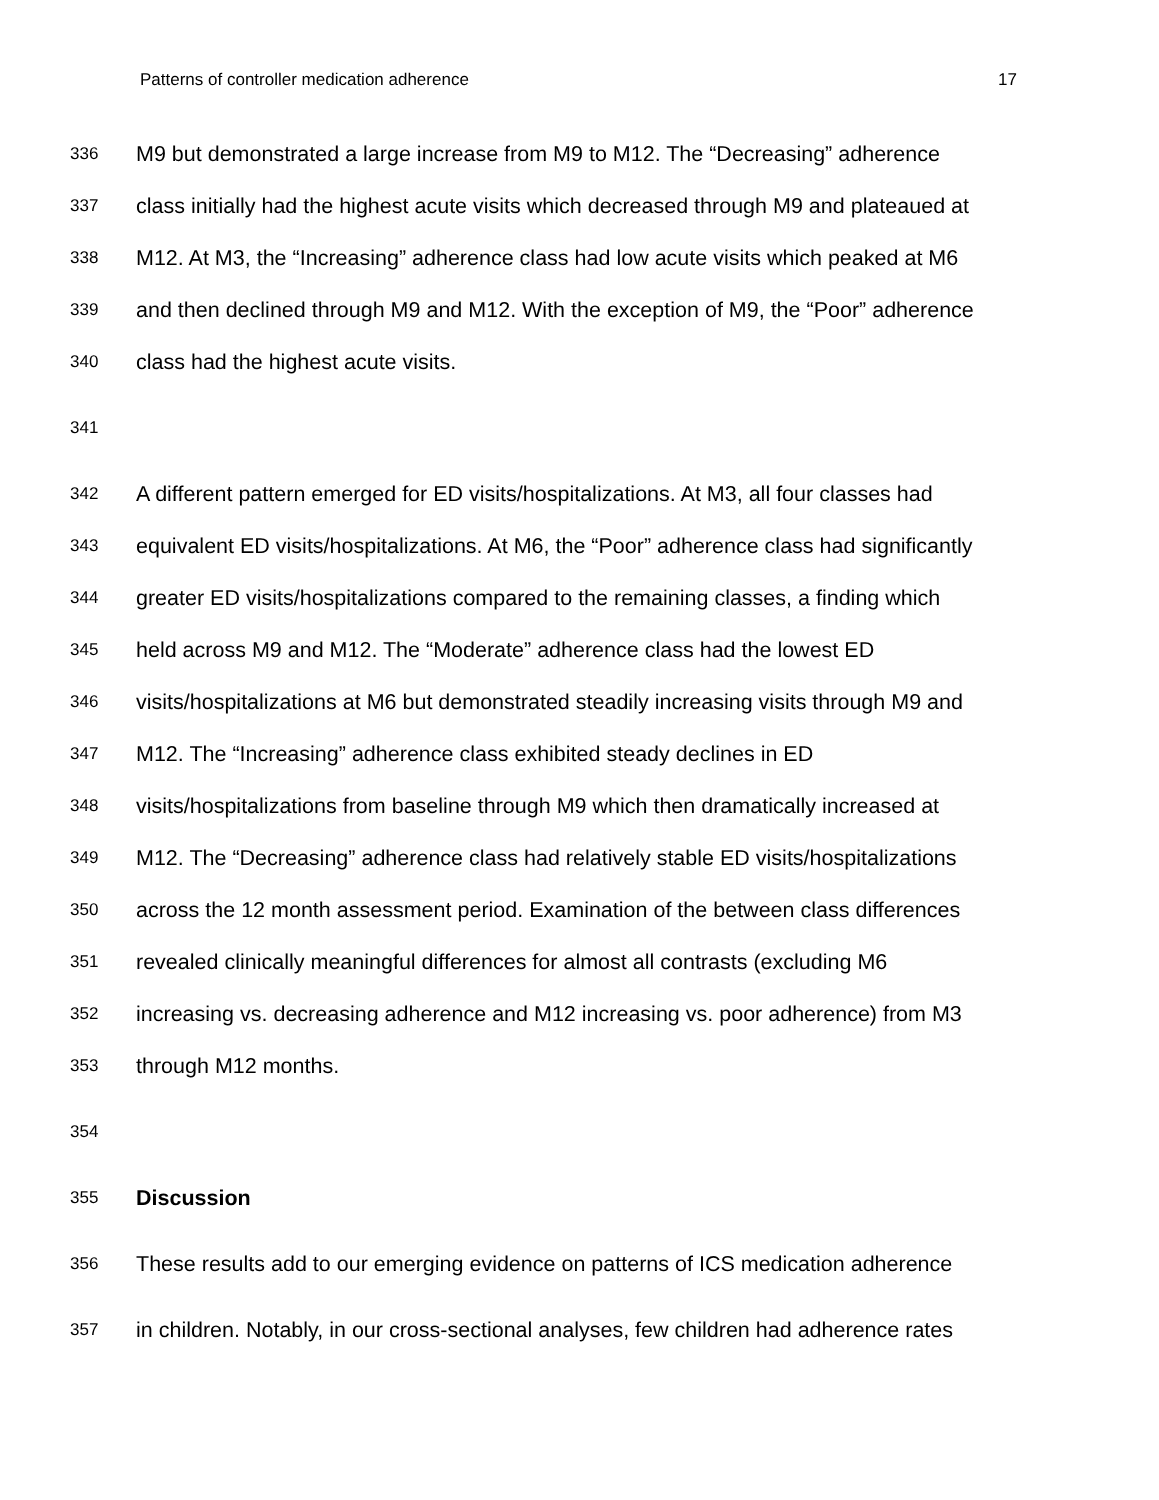Patterns of controller medication adherence 17
336 M9 but demonstrated a large increase from M9 to M12. The “Decreasing” adherence
337 class initially had the highest acute visits which decreased through M9 and plateaued at
338 M12. At M3, the “Increasing” adherence class had low acute visits which peaked at M6
339 and then declined through M9 and M12. With the exception of M9, the “Poor” adherence
340 class had the highest acute visits.
341
342 A different pattern emerged for ED visits/hospitalizations. At M3, all four classes had
343 equivalent ED visits/hospitalizations. At M6, the “Poor” adherence class had significantly
344 greater ED visits/hospitalizations compared to the remaining classes, a finding which
345 held across M9 and M12. The “Moderate” adherence class had the lowest ED
346 visits/hospitalizations at M6 but demonstrated steadily increasing visits through M9 and
347 M12. The “Increasing” adherence class exhibited steady declines in ED
348 visits/hospitalizations from baseline through M9 which then dramatically increased at
349 M12. The “Decreasing” adherence class had relatively stable ED visits/hospitalizations
350 across the 12 month assessment period. Examination of the between class differences
351 revealed clinically meaningful differences for almost all contrasts (excluding M6
352 increasing vs. decreasing adherence and M12 increasing vs. poor adherence) from M3
353 through M12 months.
354
355 Discussion
356 These results add to our emerging evidence on patterns of ICS medication adherence
357 in children. Notably, in our cross-sectional analyses, few children had adherence rates